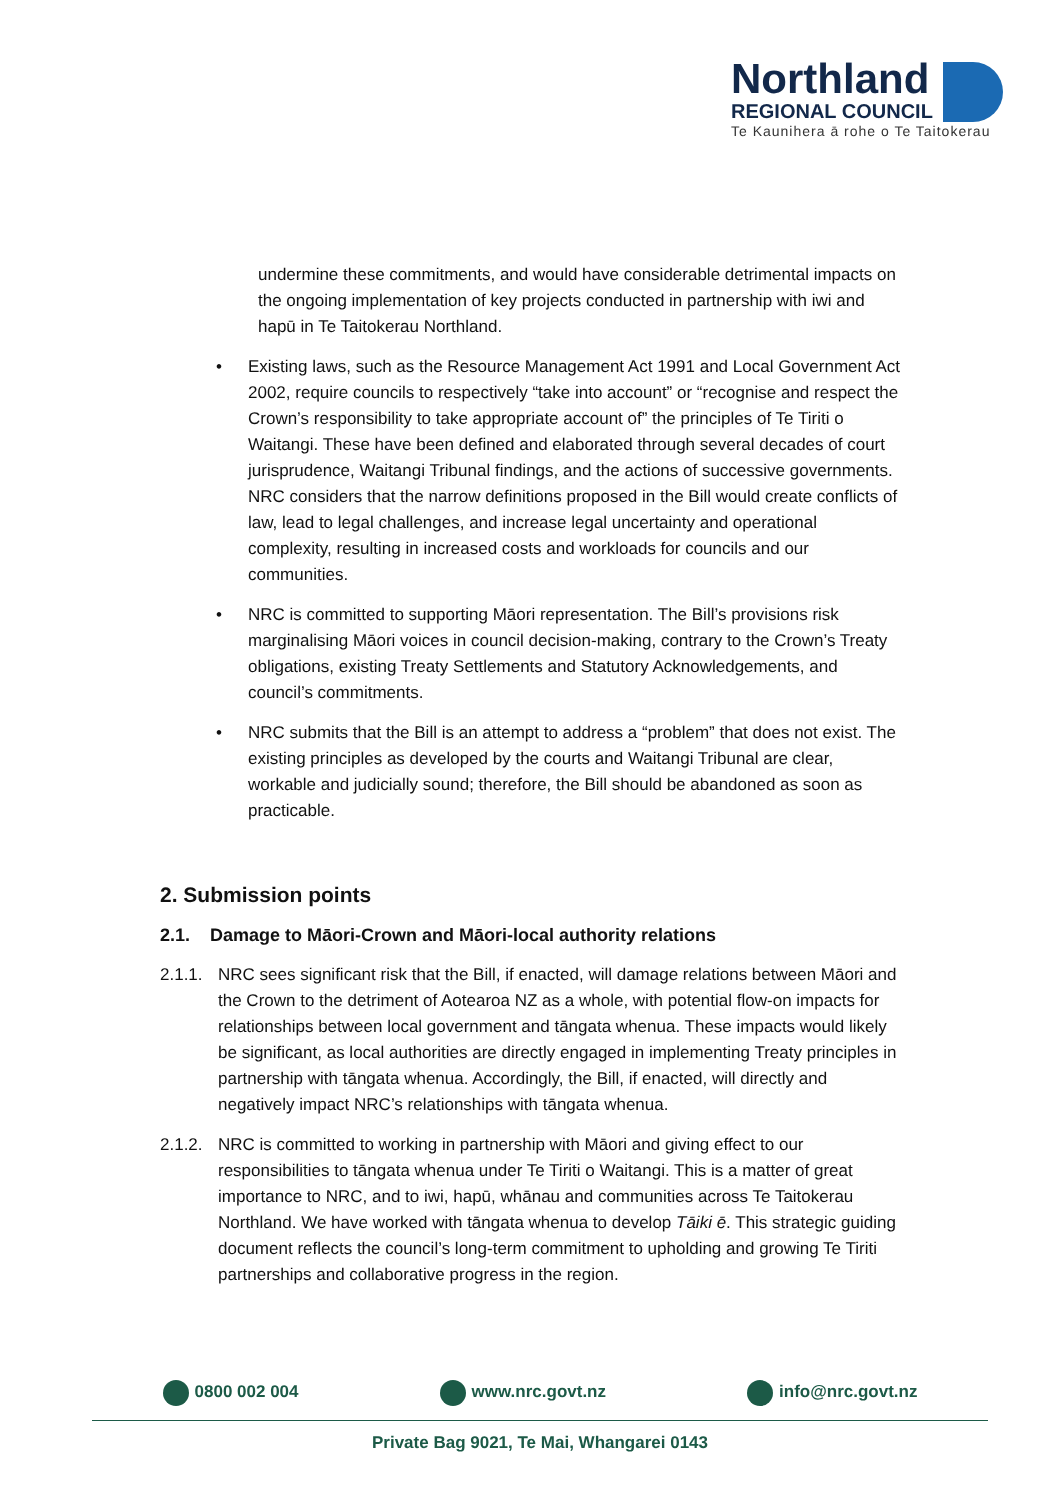Northland
REGIONAL COUNCIL
Te Kaunihera ā rohe o Te Taitokerau
undermine these commitments, and would have considerable detrimental impacts on the ongoing implementation of key projects conducted in partnership with iwi and hapū in Te Taitokerau Northland.
• Existing laws, such as the Resource Management Act 1991 and Local Government Act 2002, require councils to respectively “take into account” or “recognise and respect the Crown’s responsibility to take appropriate account of” the principles of Te Tiriti o Waitangi. These have been defined and elaborated through several decades of court jurisprudence, Waitangi Tribunal findings, and the actions of successive governments. NRC considers that the narrow definitions proposed in the Bill would create conflicts of law, lead to legal challenges, and increase legal uncertainty and operational complexity, resulting in increased costs and workloads for councils and our communities.
• NRC is committed to supporting Māori representation. The Bill’s provisions risk marginalising Māori voices in council decision-making, contrary to the Crown’s Treaty obligations, existing Treaty Settlements and Statutory Acknowledgements, and council’s commitments.
• NRC submits that the Bill is an attempt to address a “problem” that does not exist. The existing principles as developed by the courts and Waitangi Tribunal are clear, workable and judicially sound; therefore, the Bill should be abandoned as soon as practicable.
2. Submission points
2.1. Damage to Māori-Crown and Māori-local authority relations
2.1.1.
NRC sees significant risk that the Bill, if enacted, will damage relations between Māori and the Crown to the detriment of Aotearoa NZ as a whole, with potential flow-on impacts for relationships between local government and tāngata whenua. These impacts would likely be significant, as local authorities are directly engaged in implementing Treaty principles in partnership with tāngata whenua. Accordingly, the Bill, if enacted, will directly and negatively impact NRC’s relationships with tāngata whenua.
2.1.2.
NRC is committed to working in partnership with Māori and giving effect to our responsibilities to tāngata whenua under Te Tiriti o Waitangi. This is a matter of great importance to NRC, and to iwi, hapū, whānau and communities across Te Taitokerau Northland. We have worked with tāngata whenua to develop Tāiki ē. This strategic guiding document reflects the council’s long-term commitment to upholding and growing Te Tiriti partnerships and collaborative progress in the region.
0800 002 004 www.nrc.govt.nz info@nrc.govt.nz
Private Bag 9021, Te Mai, Whangarei 0143